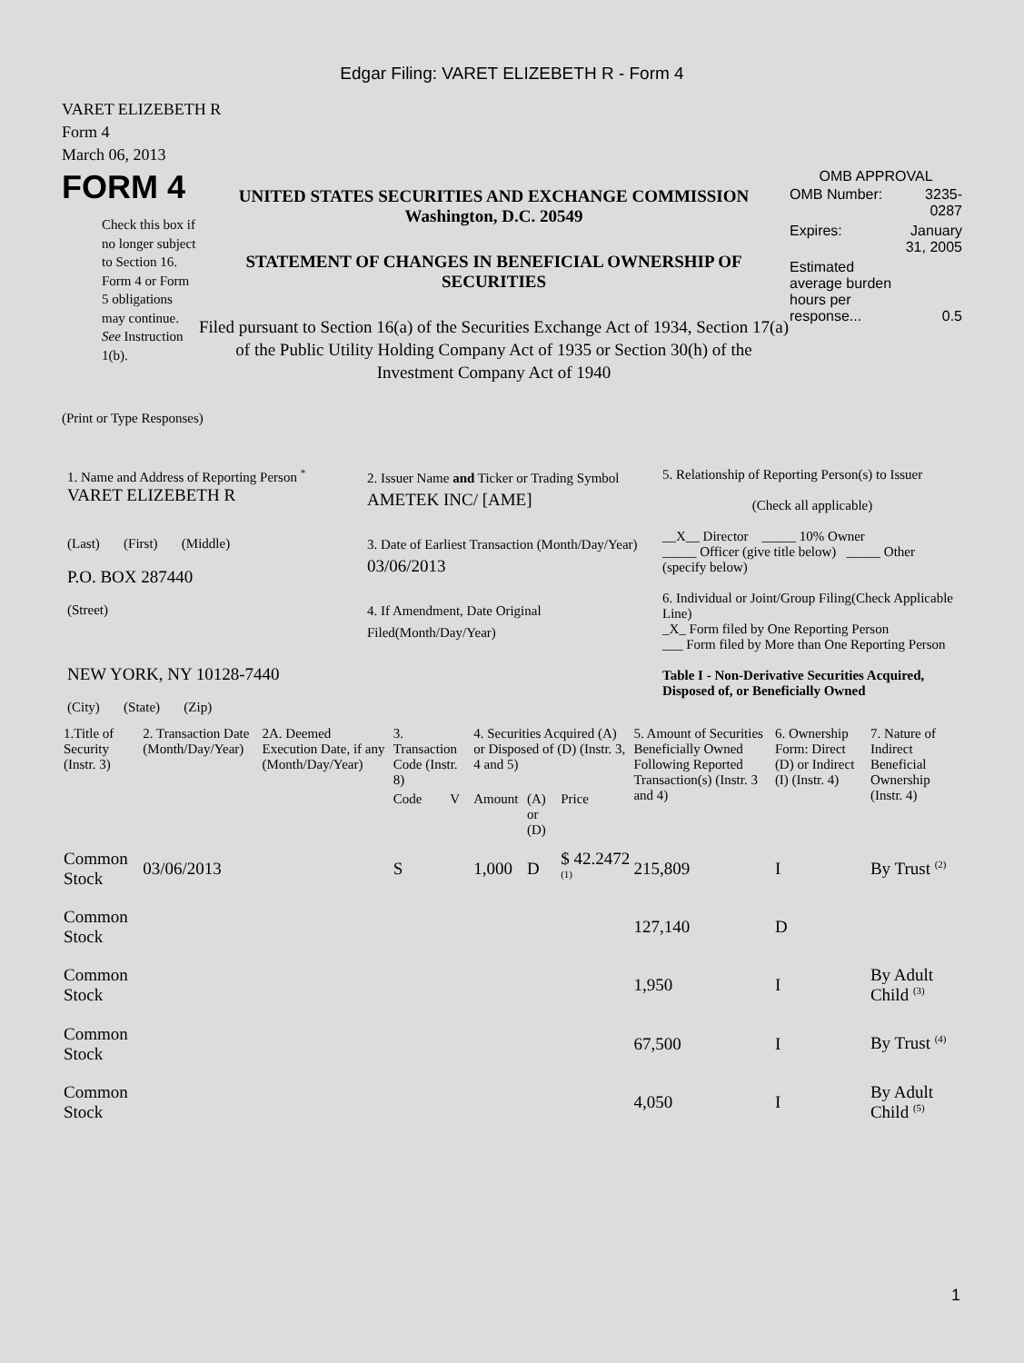Edgar Filing: VARET ELIZEBETH R - Form 4
VARET ELIZEBETH R
Form 4
March 06, 2013
FORM 4
Check this box if no longer subject to Section 16. Form 4 or Form 5 obligations may continue. See Instruction 1(b).
UNITED STATES SECURITIES AND EXCHANGE COMMISSION
Washington, D.C. 20549
STATEMENT OF CHANGES IN BENEFICIAL OWNERSHIP OF SECURITIES
Filed pursuant to Section 16(a) of the Securities Exchange Act of 1934, Section 17(a) of the Public Utility Holding Company Act of 1935 or Section 30(h) of the Investment Company Act of 1940
OMB APPROVAL
| OMB Number: | 3235-0287 |
| Expires: | January 31, 2005 |
| Estimated average burden hours per response... | 0.5 |
(Print or Type Responses)
1. Name and Address of Reporting Person <sup>*</sup>
VARET ELIZEBETH R
(Last) (First) (Middle)
P.O. BOX 287440
(Street)
NEW YORK, NY 10128-7440
(City) (State) (Zip)
2. Issuer Name and Ticker or Trading Symbol
AMETEK INC/ [AME]
3. Date of Earliest Transaction (Month/Day/Year)
03/06/2013
4. If Amendment, Date Original Filed(Month/Day/Year)
5. Relationship of Reporting Person(s) to Issuer
(Check all applicable)
__X__ Director _____ 10% Owner
_____ Officer (give title below) _____ Other (specify below)
6. Individual or Joint/Group Filing(Check Applicable Line)
_X_ Form filed by One Reporting Person
___ Form filed by More than One Reporting Person
Table I - Non-Derivative Securities Acquired, Disposed of, or Beneficially Owned
| 1.Title of Security (Instr. 3) | 2. Transaction Date (Month/Day/Year) | 2A. Deemed Execution Date, if any (Month/Day/Year) | 3. Transaction Code (Instr. 8) | | 4. Securities Acquired (A) or Disposed of (D) (Instr. 3, 4 and 5) | | | 5. Amount of Securities Beneficially Owned Following Reported Transaction(s) (Instr. 3 and 4) | 6. Ownership Form: Direct (D) or Indirect (I) (Instr. 4) | 7. Nature of Indirect Beneficial Ownership (Instr. 4) |
| --- | --- | --- | --- | --- | --- | --- | --- | --- | --- | --- |
| | | | Code | V | Amount | (A) or (D) | Price | | | |
| Common Stock | 03/06/2013 | | S | | 1,000 | D | $ 42.2472 <sup>(1)</sup> | 215,809 | I | By Trust <sup>(2)</sup> |
| Common Stock | | | | | | | | 127,140 | D | |
| Common Stock | | | | | | | | 1,950 | I | By Adult Child <sup>(3)</sup> |
| Common Stock | | | | | | | | 67,500 | I | By Trust <sup>(4)</sup> |
| Common Stock | | | | | | | | 4,050 | I | By Adult Child <sup>(5)</sup> |
1